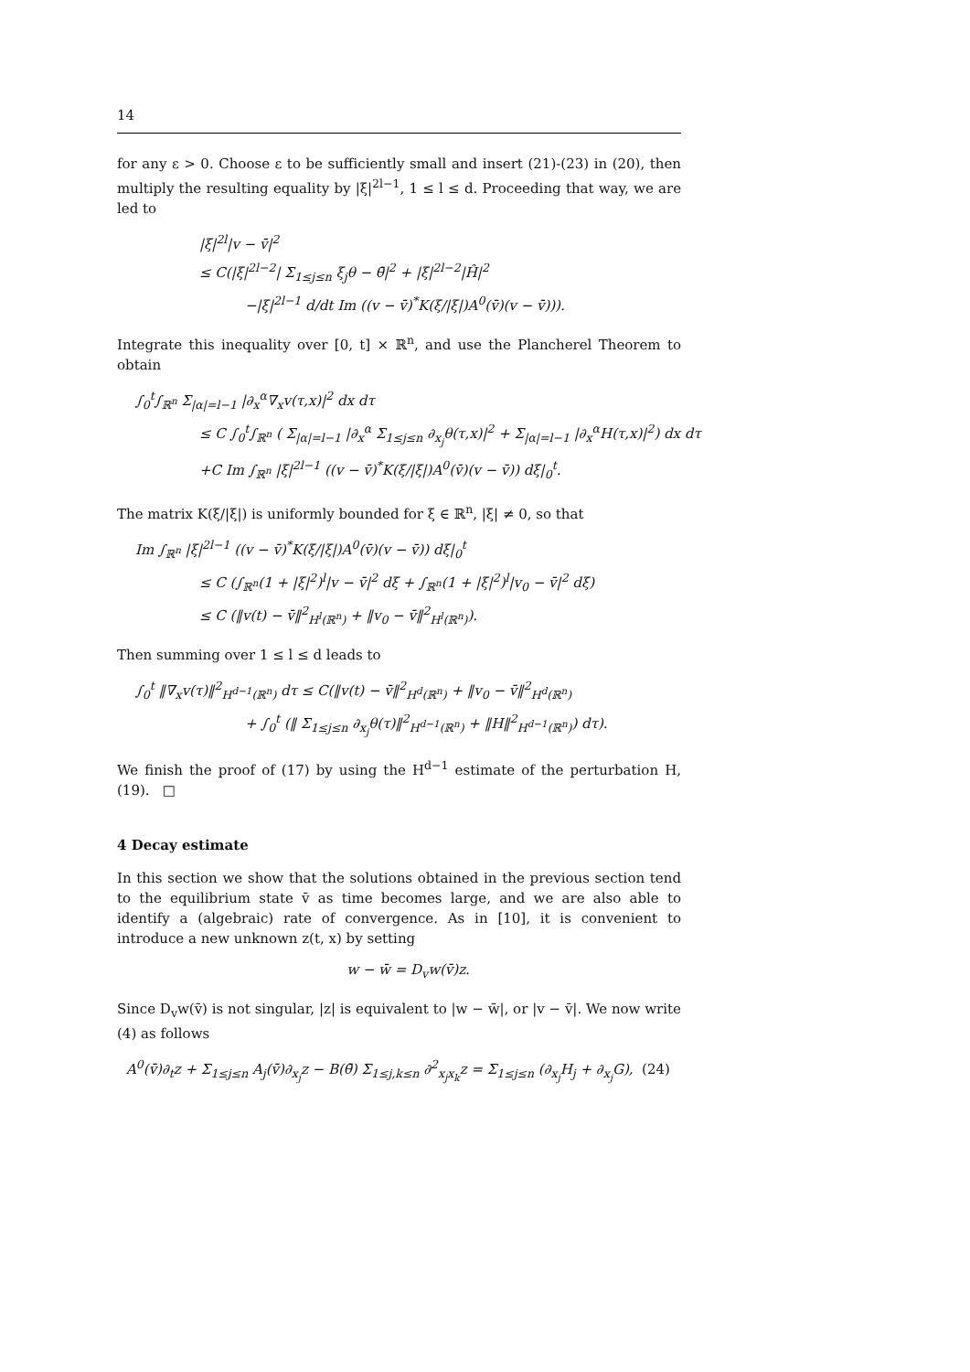14
for any ε > 0. Choose ε to be sufficiently small and insert (21)-(23) in (20), then multiply the resulting equality by |ξ|<sup>2l−1</sup>, 1 ≤ l ≤ d. Proceeding that way, we are led to
|ξ|<sup>2l</sup>|v − v̄|<sup>2</sup>
≤ C(|ξ|<sup>2l−2</sup>| Σ<sub>1≤j≤n</sub> ξ<sub>j</sub>θ − θ̄|<sup>2</sup> + |ξ|<sup>2l−2</sup>|Ĥ|<sup>2</sup>
−|ξ|<sup>2l−1</sup> d/dt Im ((v − v̄)<sup>*</sup>K(ξ/|ξ|)A<sup>0</sup>(v̄)(v − v̄))).
Integrate this inequality over [0, t] × ℝ<sup>n</sup>, and use the Plancherel Theorem to obtain
∫<sub>0</sub><sup>t</sup>∫<sub>ℝ<sup>n</sup></sub> Σ<sub>|α|=l−1</sub> |∂<sub>x</sub><sup>α</sup>∇<sub>x</sub>v(τ,x)|<sup>2</sup> dx dτ
≤ C ∫<sub>0</sub><sup>t</sup>∫<sub>ℝ<sup>n</sup></sub> ( Σ<sub>|α|=l−1</sub> |∂<sub>x</sub><sup>α</sup> Σ<sub>1≤j≤n</sub> ∂<sub>x<sub>j</sub></sub>θ(τ,x)|<sup>2</sup> + Σ<sub>|α|=l−1</sub> |∂<sub>x</sub><sup>α</sup>H(τ,x)|<sup>2</sup>) dx dτ
+C Im ∫<sub>ℝ<sup>n</sup></sub> |ξ|<sup>2l−1</sup> ((v − v̄)<sup>*</sup>K(ξ/|ξ|)A<sup>0</sup>(v̄)(v − v̄)) dξ|<sub>0</sub><sup>t</sup>.
The matrix K(ξ/|ξ|) is uniformly bounded for ξ ∈ ℝ<sup>n</sup>, |ξ| ≠ 0, so that
Im ∫<sub>ℝ<sup>n</sup></sub> |ξ|<sup>2l−1</sup> ((v − v̄)<sup>*</sup>K(ξ/|ξ|)A<sup>0</sup>(v̄)(v − v̄)) dξ|<sub>0</sub><sup>t</sup>
≤ C (∫<sub>ℝ<sup>n</sup></sub>(1 + |ξ|<sup>2</sup>)<sup>l</sup>|v − v̄|<sup>2</sup> dξ + ∫<sub>ℝ<sup>n</sup></sub>(1 + |ξ|<sup>2</sup>)<sup>l</sup>|v<sub>0</sub> − v̄|<sup>2</sup> dξ)
≤ C (‖v(t) − v̄‖<sup>2</sup><sub>H<sup>l</sup>(ℝ<sup>n</sup>)</sub> + ‖v<sub>0</sub> − v̄‖<sup>2</sup><sub>H<sup>l</sup>(ℝ<sup>n</sup>)</sub>).
Then summing over 1 ≤ l ≤ d leads to
∫<sub>0</sub><sup>t</sup> ‖∇<sub>x</sub>v(τ)‖<sup>2</sup><sub>H<sup>d−1</sup>(ℝ<sup>n</sup>)</sub> dτ ≤ C(‖v(t) − v̄‖<sup>2</sup><sub>H<sup>d</sup>(ℝ<sup>n</sup>)</sub> + ‖v<sub>0</sub> − v̄‖<sup>2</sup><sub>H<sup>d</sup>(ℝ<sup>n</sup>)</sub>
+ ∫<sub>0</sub><sup>t</sup> (‖ Σ<sub>1≤j≤n</sub> ∂<sub>x<sub>j</sub></sub>θ(τ)‖<sup>2</sup><sub>H<sup>d−1</sup>(ℝ<sup>n</sup>)</sub> + ‖H‖<sup>2</sup><sub>H<sup>d−1</sup>(ℝ<sup>n</sup>)</sub>) dτ).
We finish the proof of (17) by using the H<sup>d−1</sup> estimate of the perturbation H, (19). □
4 Decay estimate
In this section we show that the solutions obtained in the previous section tend to the equilibrium state v̄ as time becomes large, and we are also able to identify a (algebraic) rate of convergence. As in [10], it is convenient to introduce a new unknown z(t, x) by setting
w − w̄ = D<sub>v</sub>w(v̄)z.
Since D<sub>v</sub>w(v̄) is not singular, |z| is equivalent to |w − w̄|, or |v − v̄|. We now write (4) as follows
A<sup>0</sup>(v̄)∂<sub>t</sub>z + Σ<sub>1≤j≤n</sub> A<sub>j</sub>(v̄)∂<sub>x<sub>j</sub></sub>z − B(θ̄) Σ<sub>1≤j,k≤n</sub> ∂<sup>2</sup><sub>x<sub>j</sub>x<sub>k</sub></sub>z = Σ<sub>1≤j≤n</sub> (∂<sub>x<sub>j</sub></sub>H<sub>j</sub> + ∂<sub>x<sub>j</sub></sub>G), (24)